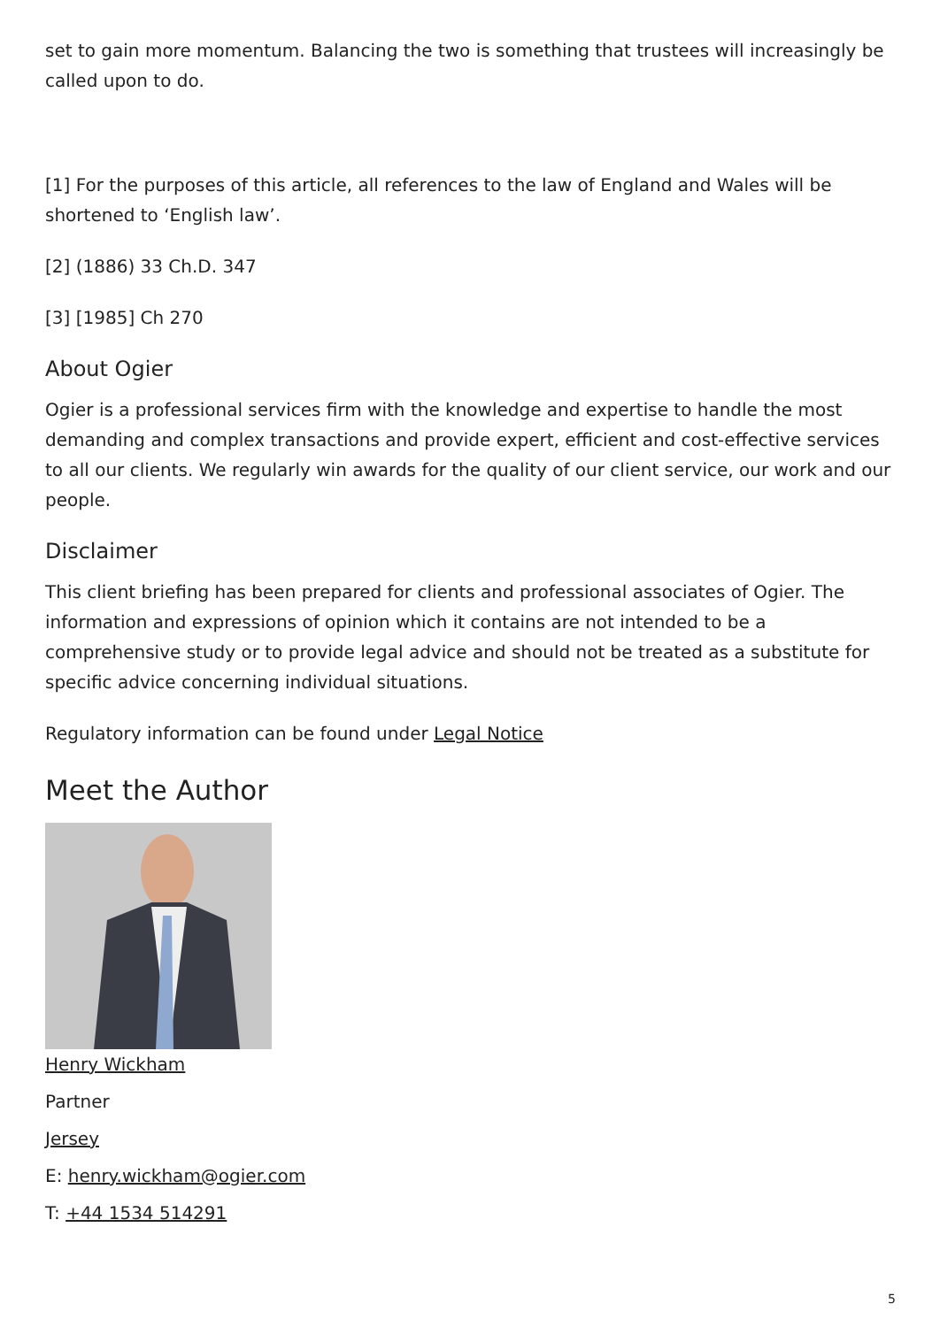set to gain more momentum. Balancing the two is something that trustees will increasingly be called upon to do.
[1] For the purposes of this article, all references to the law of England and Wales will be shortened to ‘English law’.
[2] (1886) 33 Ch.D. 347
[3] [1985] Ch 270
About Ogier
Ogier is a professional services firm with the knowledge and expertise to handle the most demanding and complex transactions and provide expert, efficient and cost-effective services to all our clients. We regularly win awards for the quality of our client service, our work and our people.
Disclaimer
This client briefing has been prepared for clients and professional associates of Ogier. The information and expressions of opinion which it contains are not intended to be a comprehensive study or to provide legal advice and should not be treated as a substitute for specific advice concerning individual situations.
Regulatory information can be found under Legal Notice
Meet the Author
Henry Wickham
Partner
Jersey
E: henry.wickham@ogier.com
T: +44 1534 514291
5